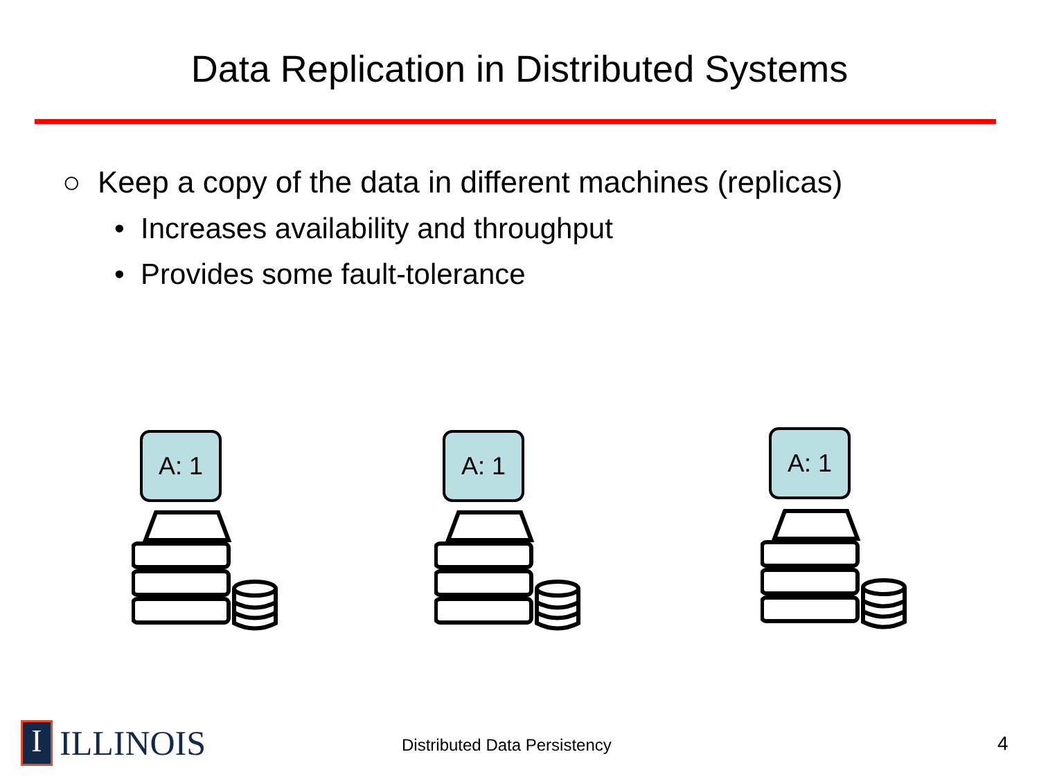Data Replication in Distributed Systems
○ Keep a copy of the data in different machines (replicas)
• Increases availability and throughput
• Provides some fault-tolerance
A: 1 A: 1 A: 1
I
ILLINOIS
Distributed Data Persistency 4